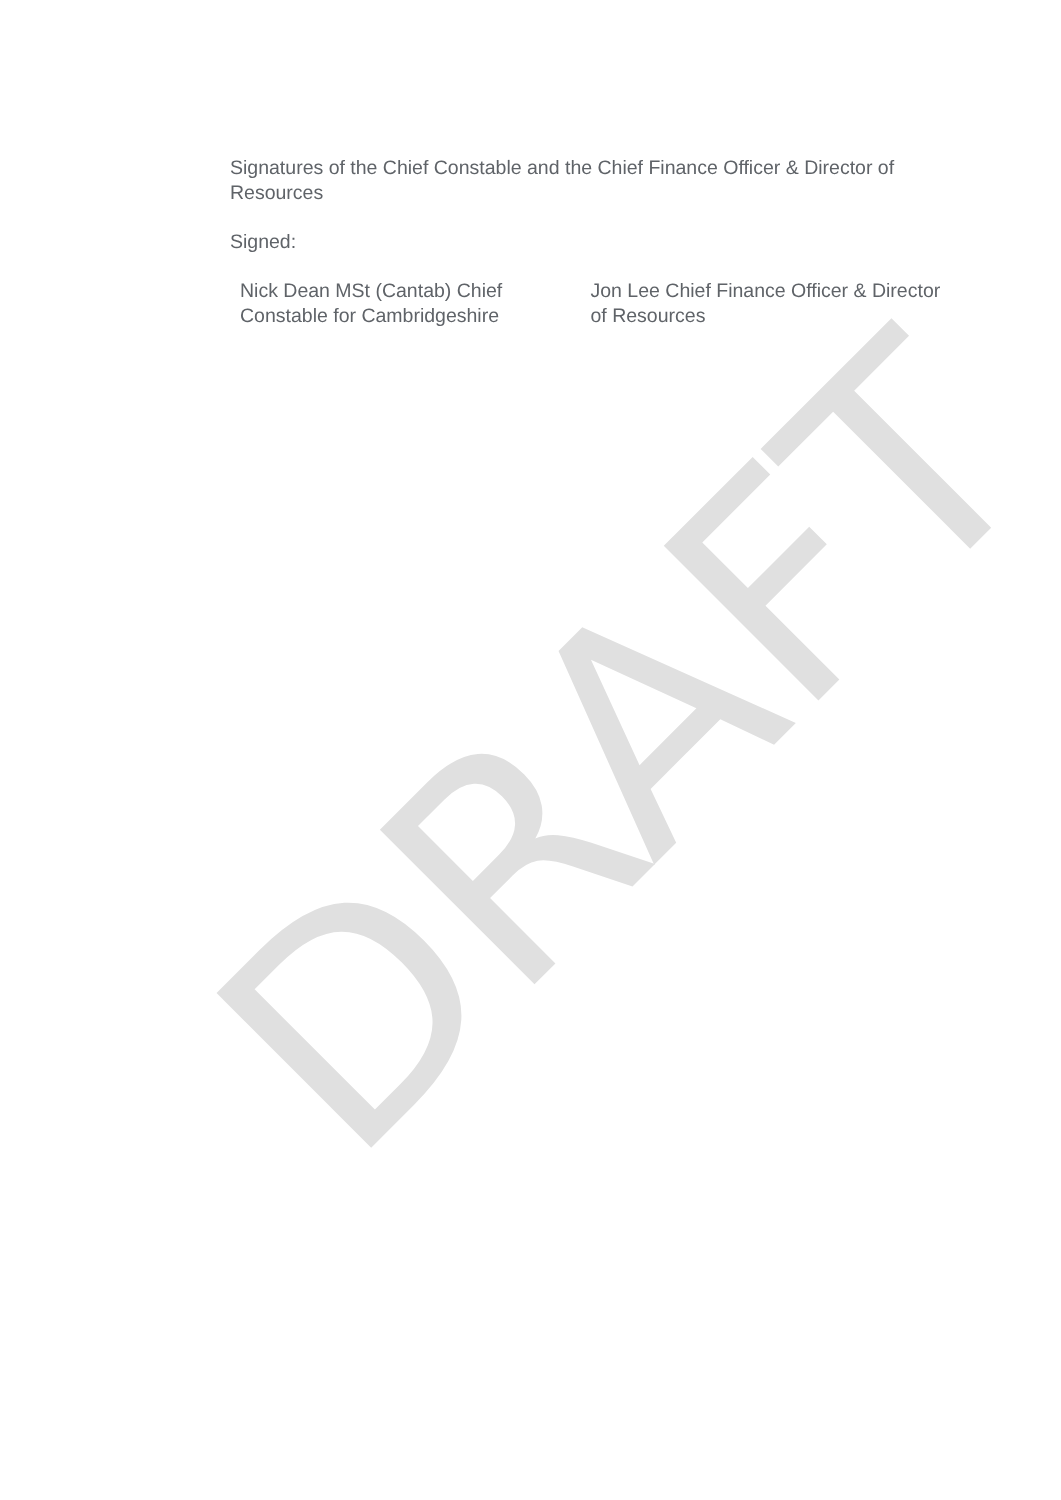Signatures of the Chief Constable and the Chief Finance Officer & Director of Resources
Signed:
Nick Dean MSt (Cantab) Chief Constable for Cambridgeshire
Jon Lee Chief Finance Officer & Director of Resources
DRAFT